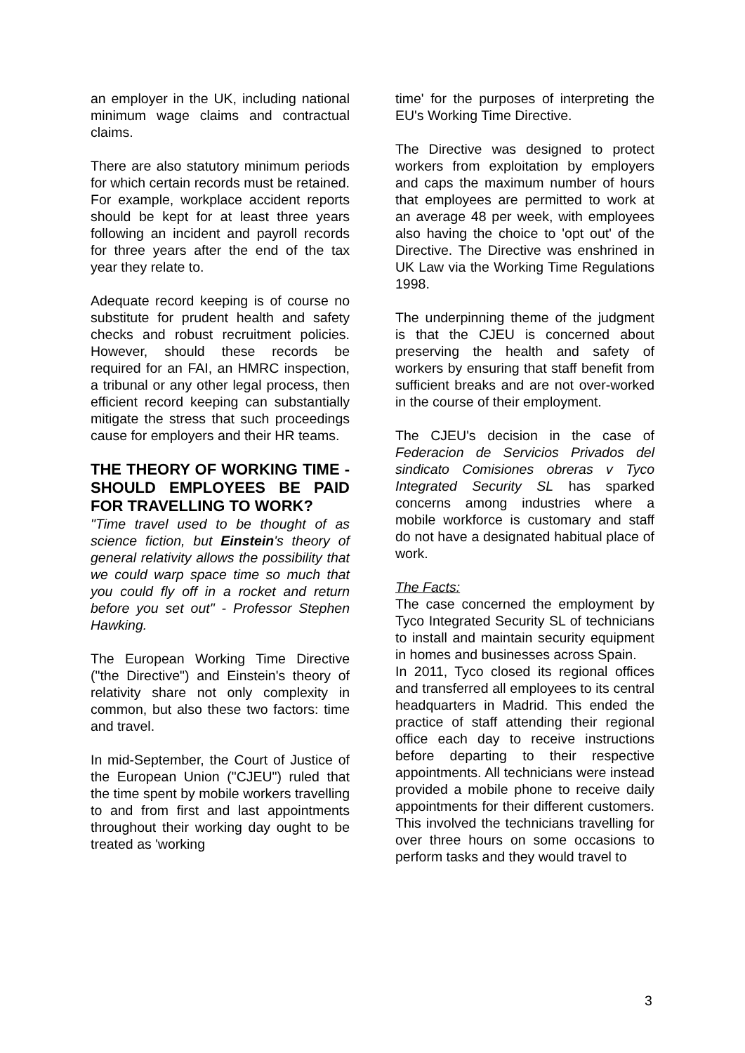an employer in the UK, including national minimum wage claims and contractual claims.
There are also statutory minimum periods for which certain records must be retained. For example, workplace accident reports should be kept for at least three years following an incident and payroll records for three years after the end of the tax year they relate to.
Adequate record keeping is of course no substitute for prudent health and safety checks and robust recruitment policies. However, should these records be required for an FAI, an HMRC inspection, a tribunal or any other legal process, then efficient record keeping can substantially mitigate the stress that such proceedings cause for employers and their HR teams.
THE THEORY OF WORKING TIME - SHOULD EMPLOYEES BE PAID FOR TRAVELLING TO WORK?
"Time travel used to be thought of as science fiction, but Einstein's theory of general relativity allows the possibility that we could warp space time so much that you could fly off in a rocket and return before you set out" - Professor Stephen Hawking.
The European Working Time Directive ("the Directive") and Einstein's theory of relativity share not only complexity in common, but also these two factors: time and travel.
In mid-September, the Court of Justice of the European Union ("CJEU") ruled that the time spent by mobile workers travelling to and from first and last appointments throughout their working day ought to be treated as 'working
time' for the purposes of interpreting the EU's Working Time Directive.
The Directive was designed to protect workers from exploitation by employers and caps the maximum number of hours that employees are permitted to work at an average 48 per week, with employees also having the choice to 'opt out' of the Directive. The Directive was enshrined in UK Law via the Working Time Regulations 1998.
The underpinning theme of the judgment is that the CJEU is concerned about preserving the health and safety of workers by ensuring that staff benefit from sufficient breaks and are not over-worked in the course of their employment.
The CJEU's decision in the case of Federacion de Servicios Privados del sindicato Comisiones obreras v Tyco Integrated Security SL has sparked concerns among industries where a mobile workforce is customary and staff do not have a designated habitual place of work.
The Facts:
The case concerned the employment by Tyco Integrated Security SL of technicians to install and maintain security equipment in homes and businesses across Spain.
In 2011, Tyco closed its regional offices and transferred all employees to its central headquarters in Madrid. This ended the practice of staff attending their regional office each day to receive instructions before departing to their respective appointments. All technicians were instead provided a mobile phone to receive daily appointments for their different customers. This involved the technicians travelling for over three hours on some occasions to perform tasks and they would travel to
3